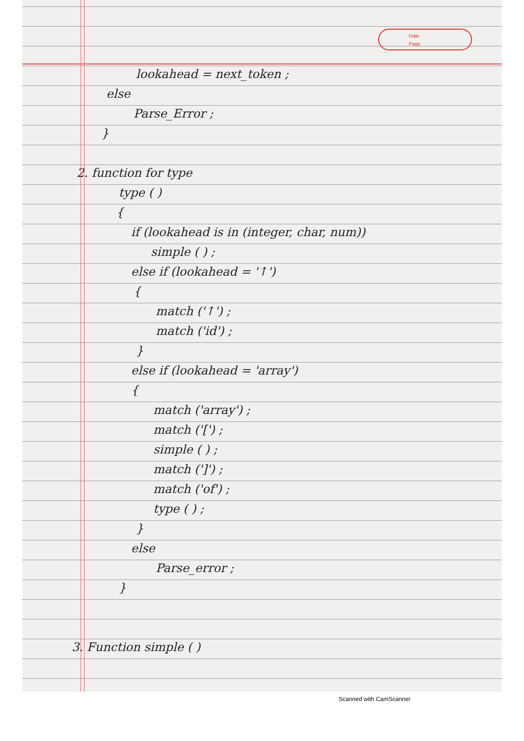Date
Page
lookahead = next_token ;
else
Parse_Error ;
}
2. function for type
type ( )
{
if (lookahead is in (integer, char, num))
simple ( ) ;
else if (lookahead = '↑')
{
match ('↑') ;
match ('id') ;
}
else if (lookahead = 'array')
{
match ('array') ;
match ('[') ;
simple ( ) ;
match (']') ;
match ('of') ;
type ( ) ;
}
else
Parse_error ;
}
3. Function simple ( )
Scanned with CamScanner